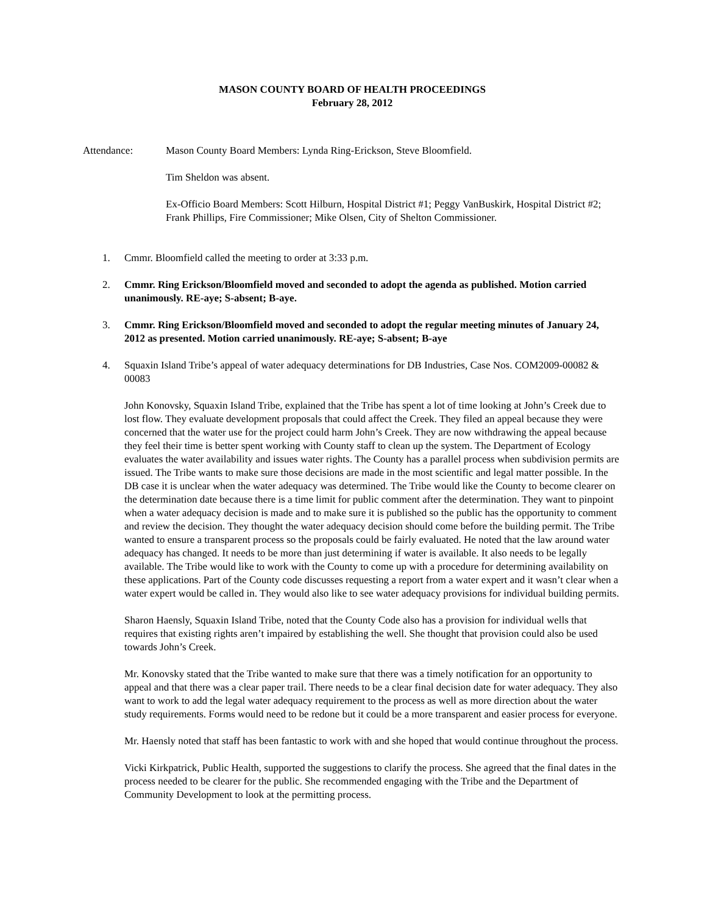MASON COUNTY BOARD OF HEALTH PROCEEDINGS
February 28, 2012
Attendance: Mason County Board Members: Lynda Ring-Erickson, Steve Bloomfield.
Tim Sheldon was absent.
Ex-Officio Board Members: Scott Hilburn, Hospital District #1; Peggy VanBuskirk, Hospital District #2; Frank Phillips, Fire Commissioner; Mike Olsen, City of Shelton Commissioner.
1. Cmmr. Bloomfield called the meeting to order at 3:33 p.m.
2. Cmmr. Ring Erickson/Bloomfield moved and seconded to adopt the agenda as published. Motion carried unanimously. RE-aye; S-absent; B-aye.
3. Cmmr. Ring Erickson/Bloomfield moved and seconded to adopt the regular meeting minutes of January 24, 2012 as presented. Motion carried unanimously. RE-aye; S-absent; B-aye
4. Squaxin Island Tribe’s appeal of water adequacy determinations for DB Industries, Case Nos. COM2009-00082 & 00083
John Konovsky, Squaxin Island Tribe, explained that the Tribe has spent a lot of time looking at John’s Creek due to lost flow. They evaluate development proposals that could affect the Creek. They filed an appeal because they were concerned that the water use for the project could harm John’s Creek. They are now withdrawing the appeal because they feel their time is better spent working with County staff to clean up the system. The Department of Ecology evaluates the water availability and issues water rights. The County has a parallel process when subdivision permits are issued. The Tribe wants to make sure those decisions are made in the most scientific and legal matter possible. In the DB case it is unclear when the water adequacy was determined. The Tribe would like the County to become clearer on the determination date because there is a time limit for public comment after the determination. They want to pinpoint when a water adequacy decision is made and to make sure it is published so the public has the opportunity to comment and review the decision. They thought the water adequacy decision should come before the building permit. The Tribe wanted to ensure a transparent process so the proposals could be fairly evaluated. He noted that the law around water adequacy has changed. It needs to be more than just determining if water is available. It also needs to be legally available. The Tribe would like to work with the County to come up with a procedure for determining availability on these applications. Part of the County code discusses requesting a report from a water expert and it wasn’t clear when a water expert would be called in. They would also like to see water adequacy provisions for individual building permits.
Sharon Haensly, Squaxin Island Tribe, noted that the County Code also has a provision for individual wells that requires that existing rights aren’t impaired by establishing the well. She thought that provision could also be used towards John’s Creek.
Mr. Konovsky stated that the Tribe wanted to make sure that there was a timely notification for an opportunity to appeal and that there was a clear paper trail. There needs to be a clear final decision date for water adequacy. They also want to work to add the legal water adequacy requirement to the process as well as more direction about the water study requirements. Forms would need to be redone but it could be a more transparent and easier process for everyone.
Mr. Haensly noted that staff has been fantastic to work with and she hoped that would continue throughout the process.
Vicki Kirkpatrick, Public Health, supported the suggestions to clarify the process. She agreed that the final dates in the process needed to be clearer for the public. She recommended engaging with the Tribe and the Department of Community Development to look at the permitting process.